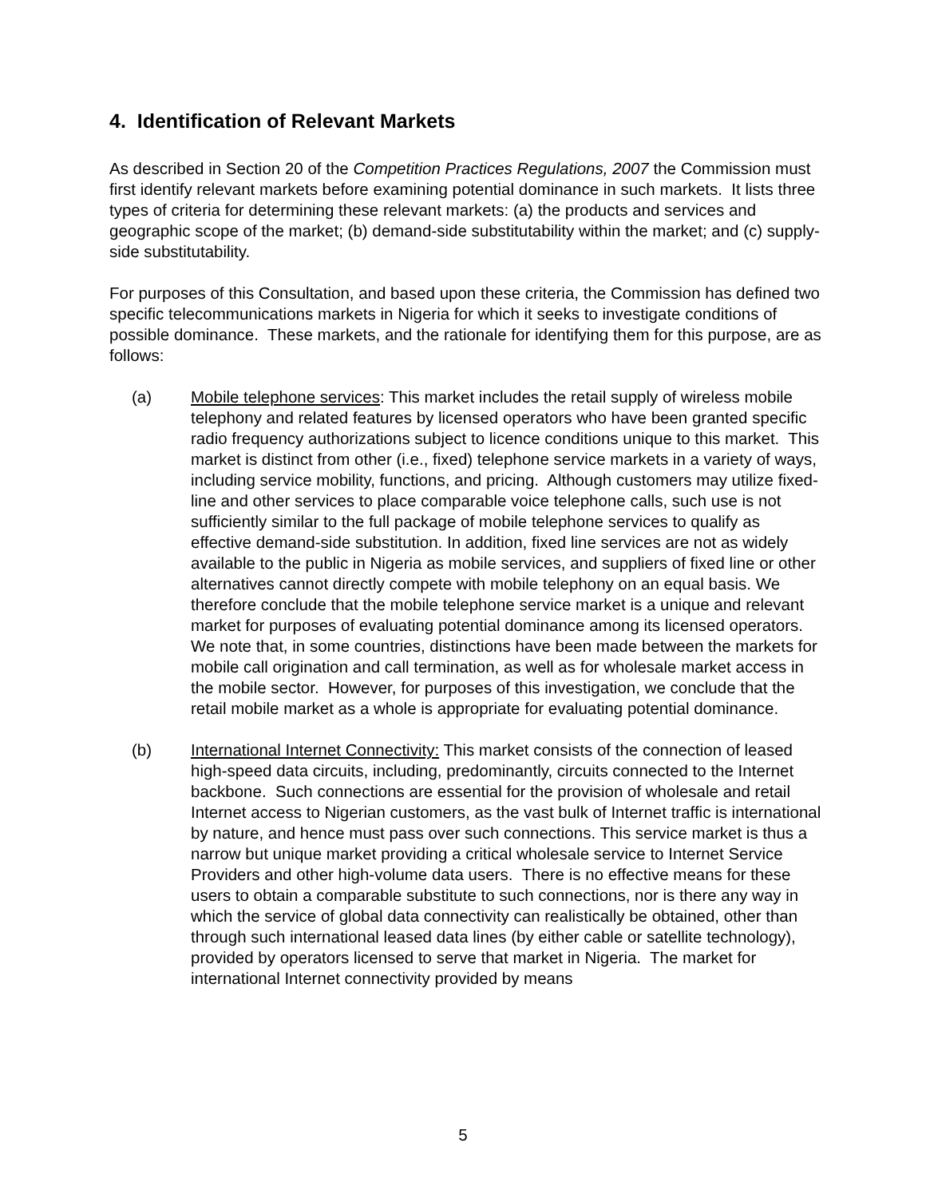4. Identification of Relevant Markets
As described in Section 20 of the Competition Practices Regulations, 2007 the Commission must first identify relevant markets before examining potential dominance in such markets. It lists three types of criteria for determining these relevant markets: (a) the products and services and geographic scope of the market; (b) demand-side substitutability within the market; and (c) supply-side substitutability.
For purposes of this Consultation, and based upon these criteria, the Commission has defined two specific telecommunications markets in Nigeria for which it seeks to investigate conditions of possible dominance. These markets, and the rationale for identifying them for this purpose, are as follows:
(a) Mobile telephone services: This market includes the retail supply of wireless mobile telephony and related features by licensed operators who have been granted specific radio frequency authorizations subject to licence conditions unique to this market. This market is distinct from other (i.e., fixed) telephone service markets in a variety of ways, including service mobility, functions, and pricing. Although customers may utilize fixed-line and other services to place comparable voice telephone calls, such use is not sufficiently similar to the full package of mobile telephone services to qualify as effective demand-side substitution. In addition, fixed line services are not as widely available to the public in Nigeria as mobile services, and suppliers of fixed line or other alternatives cannot directly compete with mobile telephony on an equal basis. We therefore conclude that the mobile telephone service market is a unique and relevant market for purposes of evaluating potential dominance among its licensed operators. We note that, in some countries, distinctions have been made between the markets for mobile call origination and call termination, as well as for wholesale market access in the mobile sector. However, for purposes of this investigation, we conclude that the retail mobile market as a whole is appropriate for evaluating potential dominance.
(b) International Internet Connectivity: This market consists of the connection of leased high-speed data circuits, including, predominantly, circuits connected to the Internet backbone. Such connections are essential for the provision of wholesale and retail Internet access to Nigerian customers, as the vast bulk of Internet traffic is international by nature, and hence must pass over such connections. This service market is thus a narrow but unique market providing a critical wholesale service to Internet Service Providers and other high-volume data users. There is no effective means for these users to obtain a comparable substitute to such connections, nor is there any way in which the service of global data connectivity can realistically be obtained, other than through such international leased data lines (by either cable or satellite technology), provided by operators licensed to serve that market in Nigeria. The market for international Internet connectivity provided by means
5